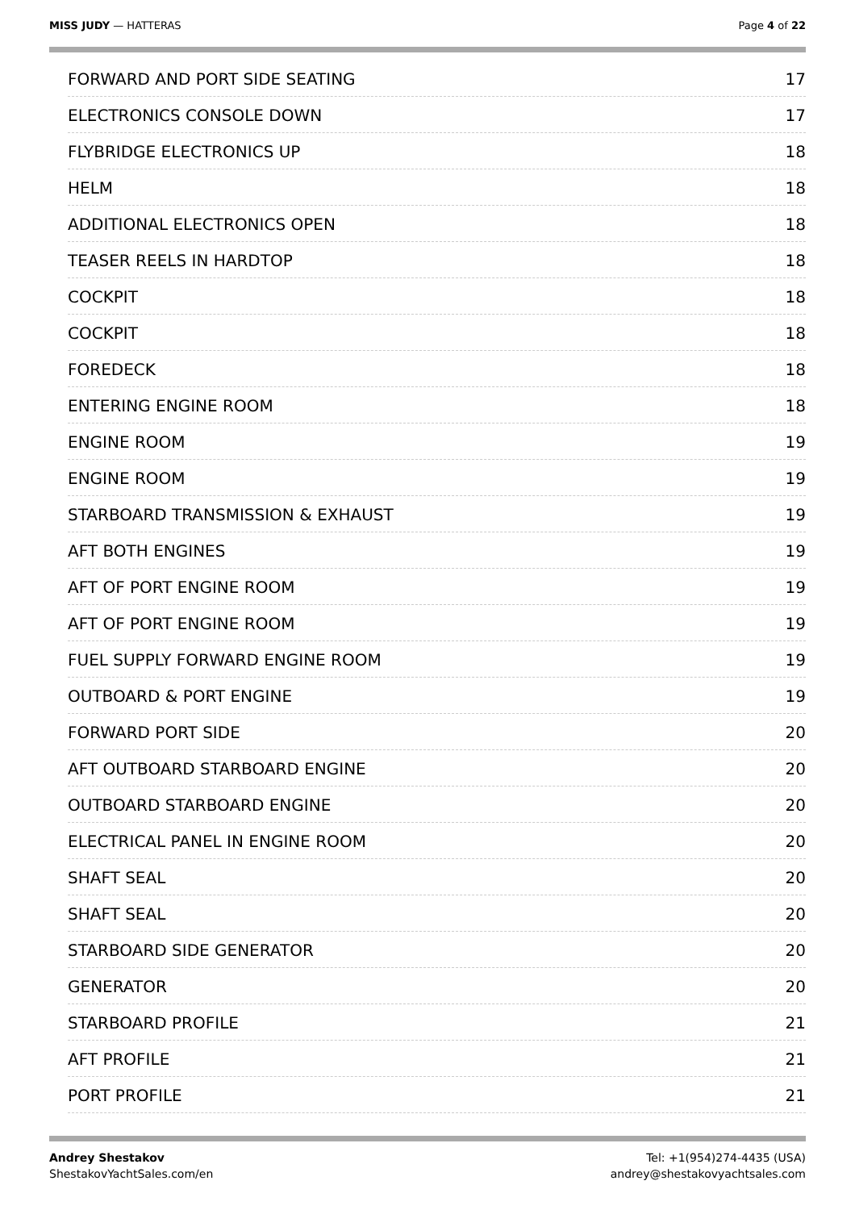MISS JUDY — HATTERAS Page 4 of 22
FORWARD AND PORT SIDE SEATING 17
ELECTRONICS CONSOLE DOWN 17
FLYBRIDGE ELECTRONICS UP 18
HELM 18
ADDITIONAL ELECTRONICS OPEN 18
TEASER REELS IN HARDTOP 18
COCKPIT 18
COCKPIT 18
FOREDECK 18
ENTERING ENGINE ROOM 18
ENGINE ROOM 19
ENGINE ROOM 19
STARBOARD TRANSMISSION & EXHAUST 19
AFT BOTH ENGINES 19
AFT OF PORT ENGINE ROOM 19
AFT OF PORT ENGINE ROOM 19
FUEL SUPPLY FORWARD ENGINE ROOM 19
OUTBOARD & PORT ENGINE 19
FORWARD PORT SIDE 20
AFT OUTBOARD STARBOARD ENGINE 20
OUTBOARD STARBOARD ENGINE 20
ELECTRICAL PANEL IN ENGINE ROOM 20
SHAFT SEAL 20
SHAFT SEAL 20
STARBOARD SIDE GENERATOR 20
GENERATOR 20
STARBOARD PROFILE 21
AFT PROFILE 21
PORT PROFILE 21
Andrey Shestakov
ShestakovYachtSales.com/en
Tel: +1(954)274-4435 (USA)
andrey@shestakovyachtsales.com